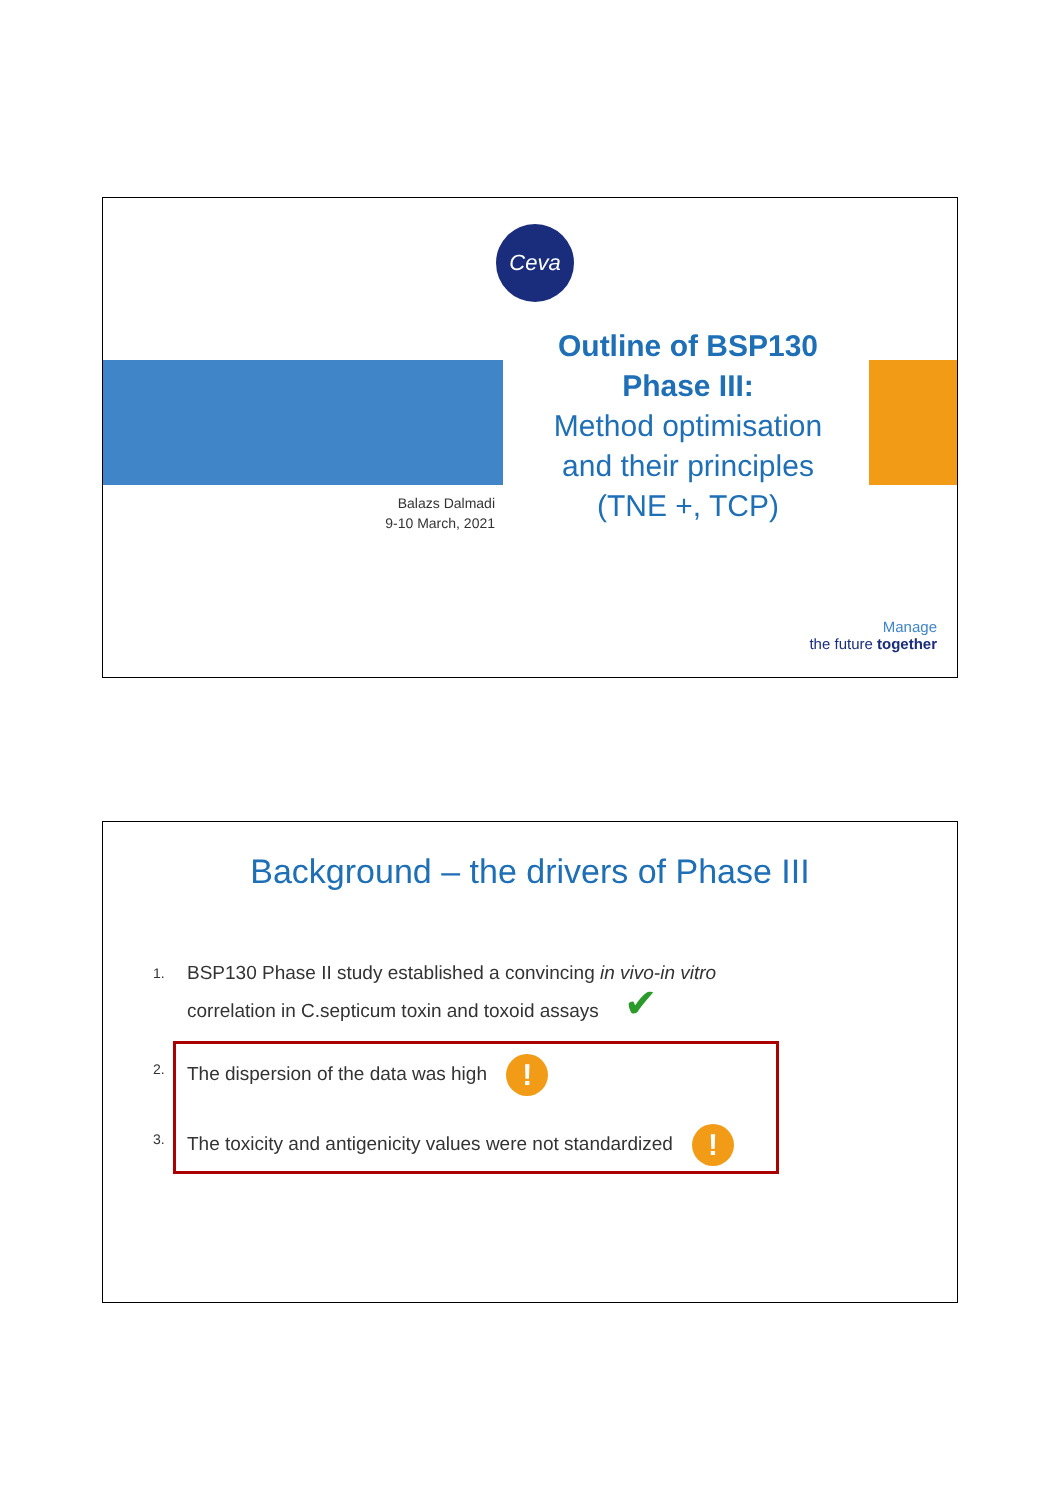Ceva
Outline of BSP130 Phase III:
Method optimisation and their principles (TNE +, TCP)
Balazs Dalmadi
9-10 March, 2021
Manage
the future together
Background – the drivers of Phase III
1. BSP130 Phase II study established a convincing in vivo-in vitro
correlation in C.septicum toxin and toxoid assays ✔
2. The dispersion of the data was high !
3. The toxicity and antigenicity values were not standardized !